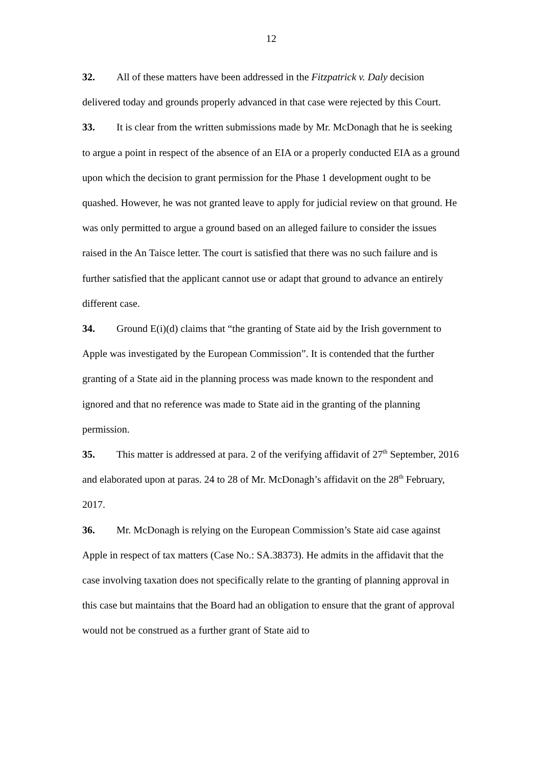12
32. All of these matters have been addressed in the Fitzpatrick v. Daly decision delivered today and grounds properly advanced in that case were rejected by this Court.
33. It is clear from the written submissions made by Mr. McDonagh that he is seeking to argue a point in respect of the absence of an EIA or a properly conducted EIA as a ground upon which the decision to grant permission for the Phase 1 development ought to be quashed. However, he was not granted leave to apply for judicial review on that ground. He was only permitted to argue a ground based on an alleged failure to consider the issues raised in the An Taisce letter. The court is satisfied that there was no such failure and is further satisfied that the applicant cannot use or adapt that ground to advance an entirely different case.
34. Ground E(i)(d) claims that “the granting of State aid by the Irish government to Apple was investigated by the European Commission”. It is contended that the further granting of a State aid in the planning process was made known to the respondent and ignored and that no reference was made to State aid in the granting of the planning permission.
35. This matter is addressed at para. 2 of the verifying affidavit of 27<sup>th</sup> September, 2016 and elaborated upon at paras. 24 to 28 of Mr. McDonagh’s affidavit on the 28<sup>th</sup> February, 2017.
36. Mr. McDonagh is relying on the European Commission’s State aid case against Apple in respect of tax matters (Case No.: SA.38373). He admits in the affidavit that the case involving taxation does not specifically relate to the granting of planning approval in this case but maintains that the Board had an obligation to ensure that the grant of approval would not be construed as a further grant of State aid to